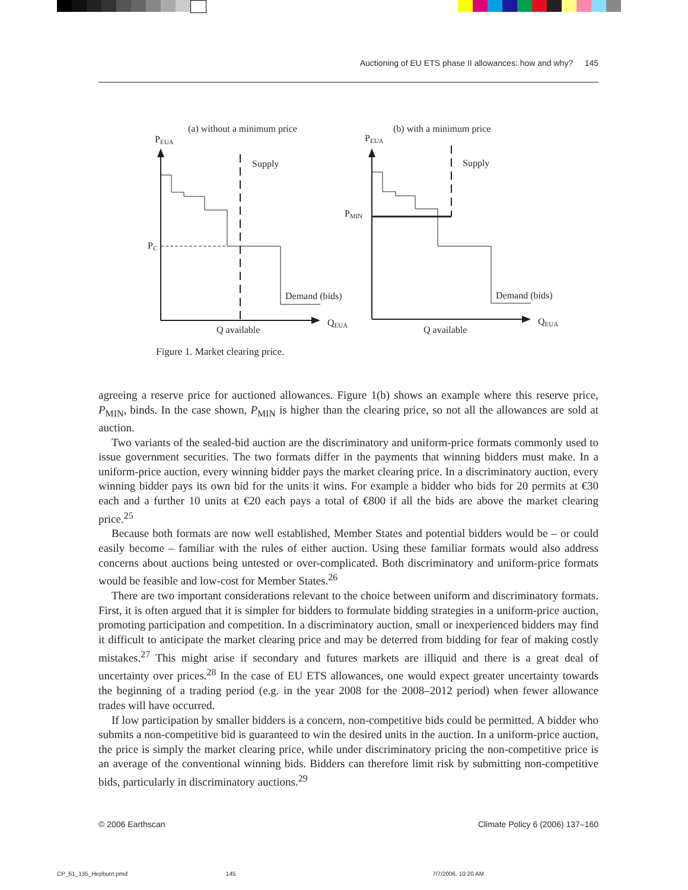Auctioning of EU ETS phase II allowances: how and why? 145
(a) without a minimum price
PEUA
Supply
PC
Demand (bids)
QEUA
Q available
(b) with a minimum price
PEUA
Supply
PMIN
Demand (bids)
QEUA
Q available
Figure 1. Market clearing price.
agreeing a reserve price for auctioned allowances. Figure 1(b) shows an example where this reserve price, P<sub>MIN</sub>, binds. In the case shown, P<sub>MIN</sub> is higher than the clearing price, so not all the allowances are sold at auction.
Two variants of the sealed-bid auction are the discriminatory and uniform-price formats commonly used to issue government securities. The two formats differ in the payments that winning bidders must make. In a uniform-price auction, every winning bidder pays the market clearing price. In a discriminatory auction, every winning bidder pays its own bid for the units it wins. For example a bidder who bids for 20 permits at €30 each and a further 10 units at €20 each pays a total of €800 if all the bids are above the market clearing price.<sup>25</sup>
Because both formats are now well established, Member States and potential bidders would be – or could easily become – familiar with the rules of either auction. Using these familiar formats would also address concerns about auctions being untested or over-complicated. Both discriminatory and uniform-price formats would be feasible and low-cost for Member States.<sup>26</sup>
There are two important considerations relevant to the choice between uniform and discriminatory formats. First, it is often argued that it is simpler for bidders to formulate bidding strategies in a uniform-price auction, promoting participation and competition. In a discriminatory auction, small or inexperienced bidders may find it difficult to anticipate the market clearing price and may be deterred from bidding for fear of making costly mistakes.<sup>27</sup> This might arise if secondary and futures markets are illiquid and there is a great deal of uncertainty over prices.<sup>28</sup> In the case of EU ETS allowances, one would expect greater uncertainty towards the beginning of a trading period (e.g. in the year 2008 for the 2008–2012 period) when fewer allowance trades will have occurred.
If low participation by smaller bidders is a concern, non-competitive bids could be permitted. A bidder who submits a non-competitive bid is guaranteed to win the desired units in the auction. In a uniform-price auction, the price is simply the market clearing price, while under discriminatory pricing the non-competitive price is an average of the conventional winning bids. Bidders can therefore limit risk by submitting non-competitive bids, particularly in discriminatory auctions.<sup>29</sup>
© 2006 Earthscan Climate Policy 6 (2006) 137–160
CP_61_135_Hepburn.pmd 145 7/7/2006, 10:20 AM